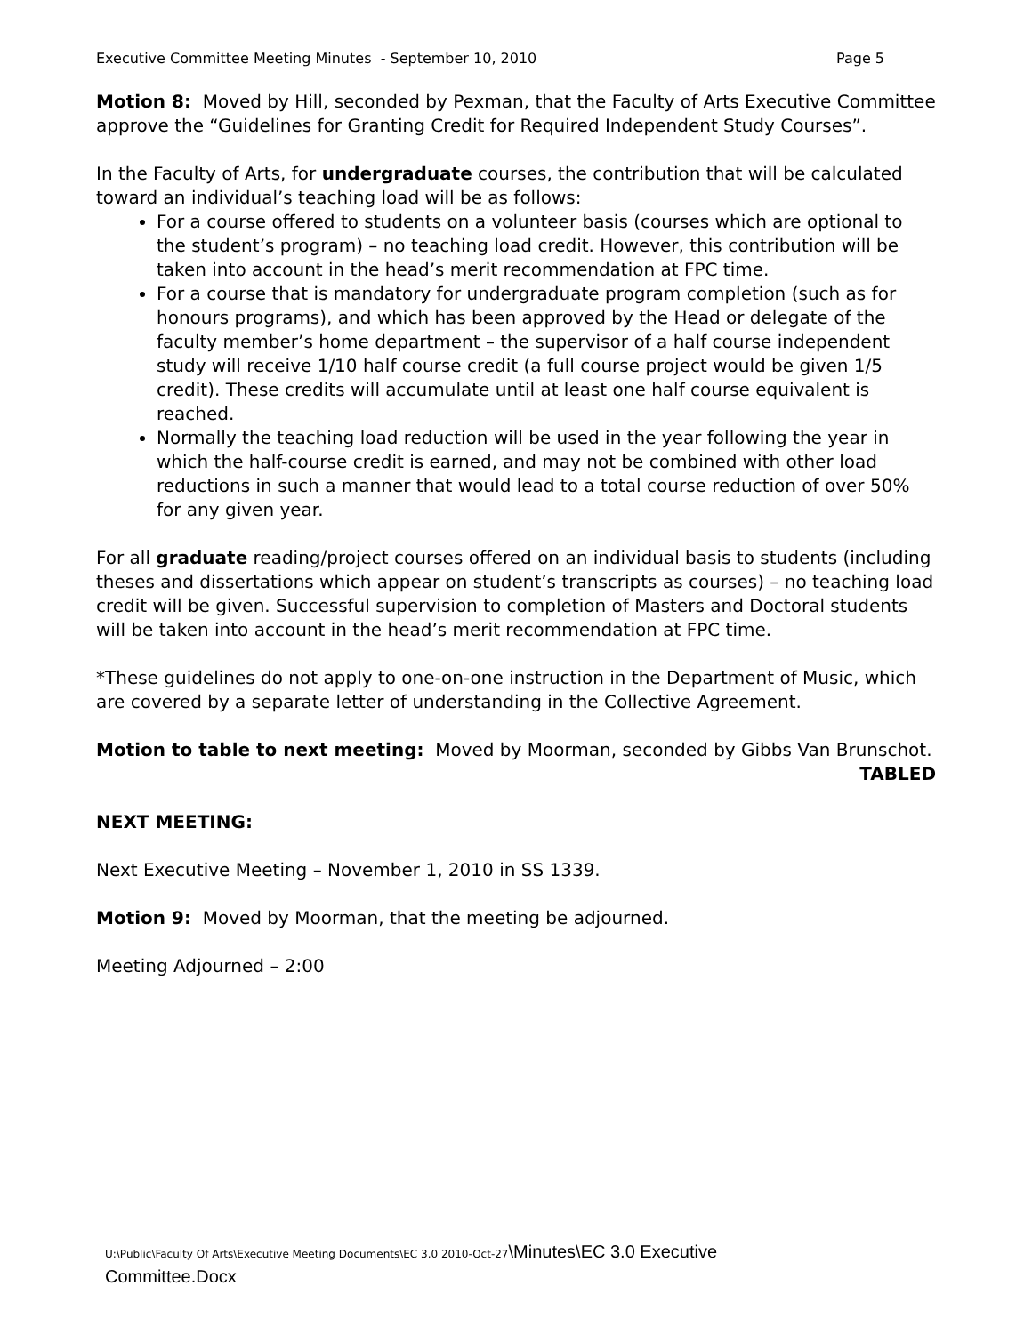Executive Committee Meeting Minutes - September 10, 2010 Page 5
Motion 8: Moved by Hill, seconded by Pexman, that the Faculty of Arts Executive Committee approve the “Guidelines for Granting Credit for Required Independent Study Courses”.
In the Faculty of Arts, for undergraduate courses, the contribution that will be calculated toward an individual’s teaching load will be as follows:
For a course offered to students on a volunteer basis (courses which are optional to the student’s program) – no teaching load credit. However, this contribution will be taken into account in the head’s merit recommendation at FPC time.
For a course that is mandatory for undergraduate program completion (such as for honours programs), and which has been approved by the Head or delegate of the faculty member’s home department – the supervisor of a half course independent study will receive 1/10 half course credit (a full course project would be given 1/5 credit). These credits will accumulate until at least one half course equivalent is reached.
Normally the teaching load reduction will be used in the year following the year in which the half-course credit is earned, and may not be combined with other load reductions in such a manner that would lead to a total course reduction of over 50% for any given year.
For all graduate reading/project courses offered on an individual basis to students (including theses and dissertations which appear on student’s transcripts as courses) – no teaching load credit will be given. Successful supervision to completion of Masters and Doctoral students will be taken into account in the head’s merit recommendation at FPC time.
*These guidelines do not apply to one-on-one instruction in the Department of Music, which are covered by a separate letter of understanding in the Collective Agreement.
Motion to table to next meeting: Moved by Moorman, seconded by Gibbs Van Brunschot.
TABLED
NEXT MEETING:
Next Executive Meeting – November 1, 2010 in SS 1339.
Motion 9: Moved by Moorman, that the meeting be adjourned.
Meeting Adjourned – 2:00
U:\Public\Faculty Of Arts\Executive Meeting Documents\EC 3.0 2010-Oct-27\Minutes\EC 3.0 Executive
Committee.Docx